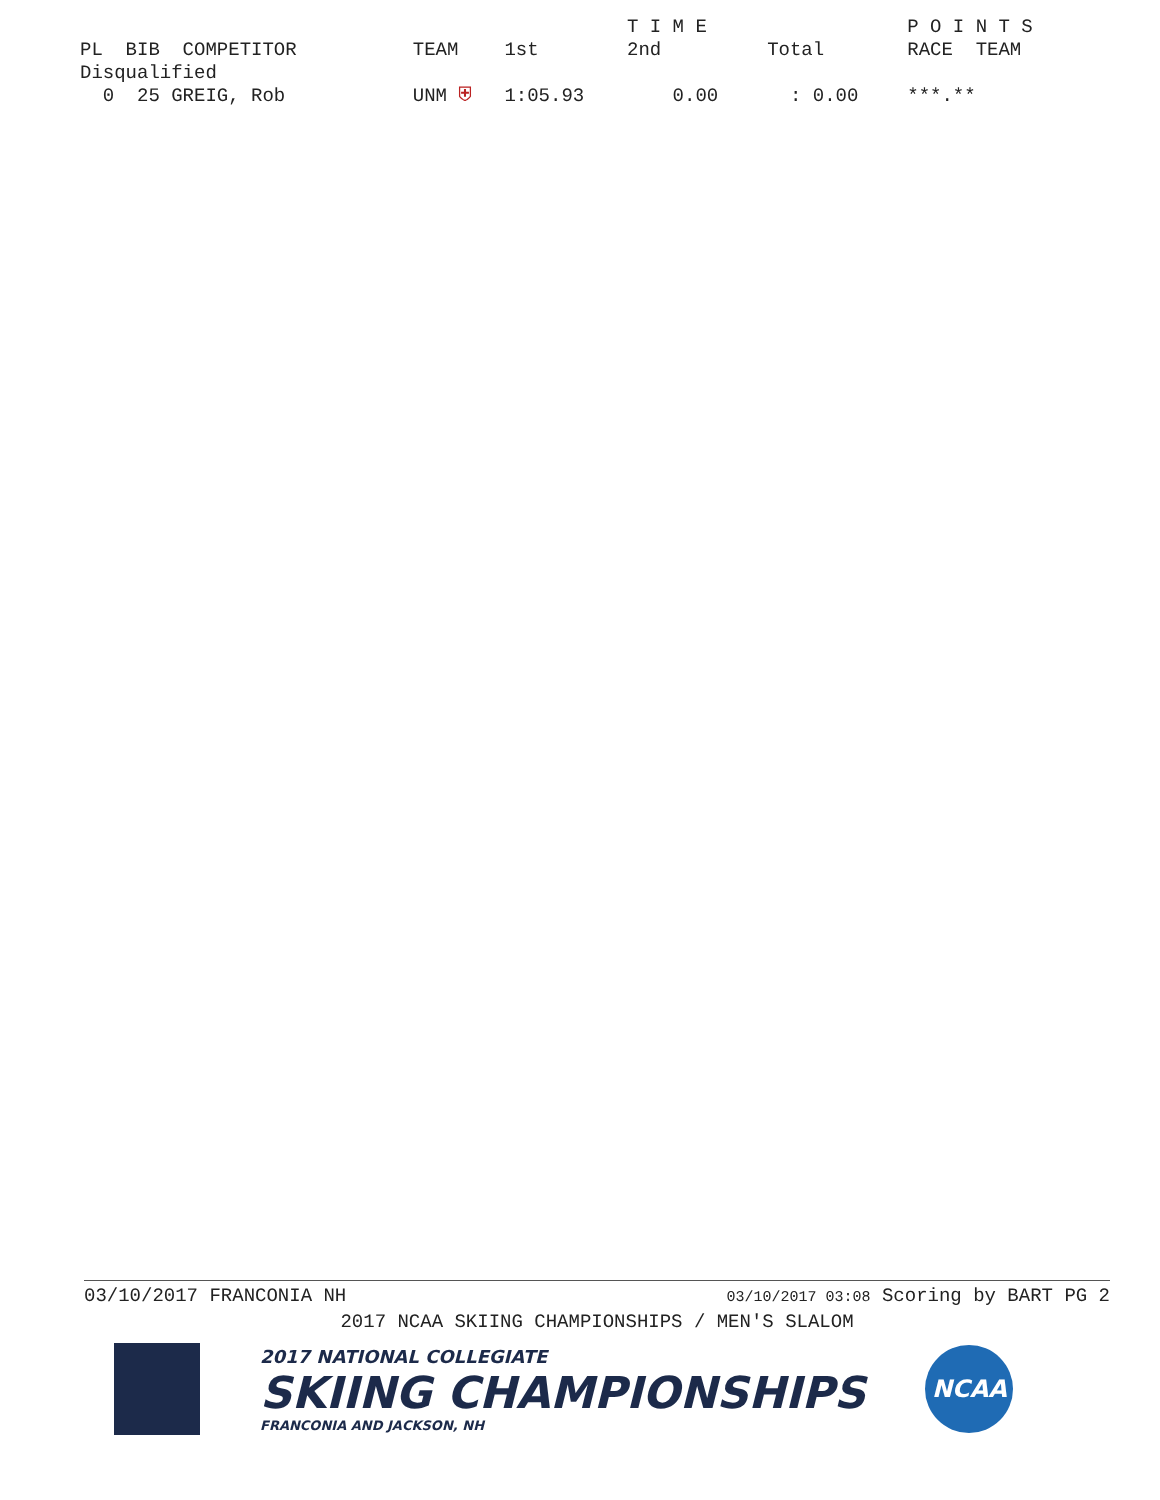| | | | | T I M E | | P O I N T S |
| --- | --- | --- | --- | --- | --- | --- |
| PL BIB COMPETITOR | TEAM | 1st | | 2nd | Total | RACE TEAM |
| Disqualified | | | | | | |
| 0 25 GREIG, Rob | UNM ⛨ | 1:05.93 | | 0.00 | : 0.00 | ***.** |
03/10/2017 FRANCONIA NH 03/10/2017 03:08 Scoring by BART PG 2
2017 NCAA SKIING CHAMPIONSHIPS / MEN'S SLALOM
2017 NATIONAL COLLEGIATE
SKIING CHAMPIONSHIPS
FRANCONIA AND JACKSON, NH
NCAA